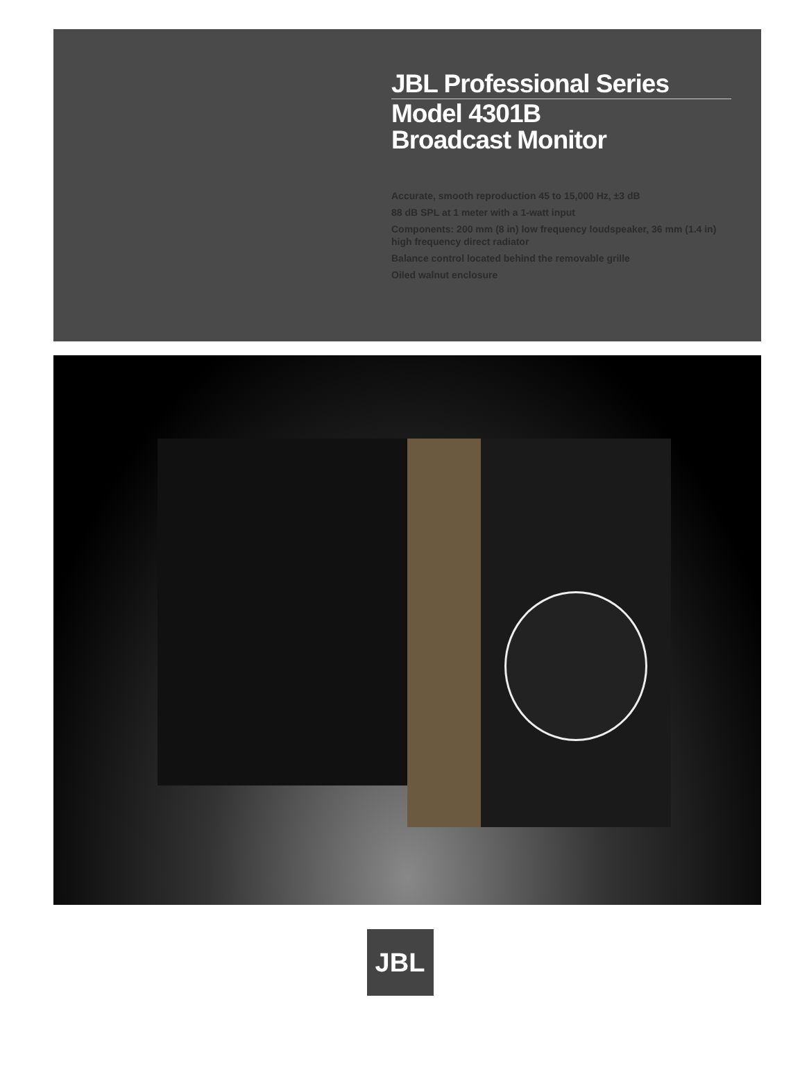JBL Professional Series
Model 4301B
Broadcast Monitor
Accurate, smooth reproduction 45 to 15,000 Hz, ±3 dB
88 dB SPL at 1 meter with a 1-watt input
Components: 200 mm (8 in) low frequency loudspeaker, 36 mm (1.4 in) high frequency direct radiator
Balance control located behind the removable grille
Oiled walnut enclosure
JBL